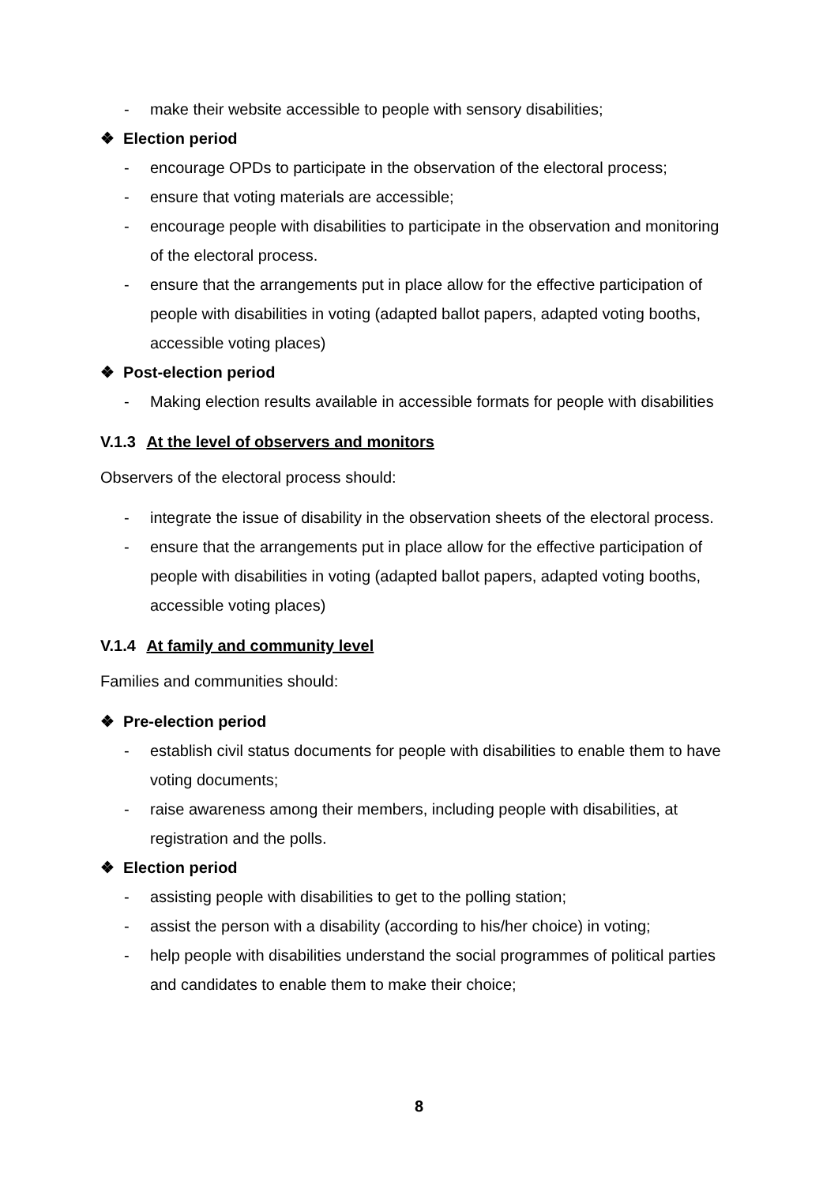- make their website accessible to people with sensory disabilities;
❖ Election period
- encourage OPDs to participate in the observation of the electoral process;
- ensure that voting materials are accessible;
- encourage people with disabilities to participate in the observation and monitoring of the electoral process.
- ensure that the arrangements put in place allow for the effective participation of people with disabilities in voting (adapted ballot papers, adapted voting booths, accessible voting places)
❖ Post-election period
- Making election results available in accessible formats for people with disabilities
V.1.3 At the level of observers and monitors
Observers of the electoral process should:
- integrate the issue of disability in the observation sheets of the electoral process.
- ensure that the arrangements put in place allow for the effective participation of people with disabilities in voting (adapted ballot papers, adapted voting booths, accessible voting places)
V.1.4 At family and community level
Families and communities should:
❖ Pre-election period
- establish civil status documents for people with disabilities to enable them to have voting documents;
- raise awareness among their members, including people with disabilities, at registration and the polls.
❖ Election period
- assisting people with disabilities to get to the polling station;
- assist the person with a disability (according to his/her choice) in voting;
- help people with disabilities understand the social programmes of political parties and candidates to enable them to make their choice;
8